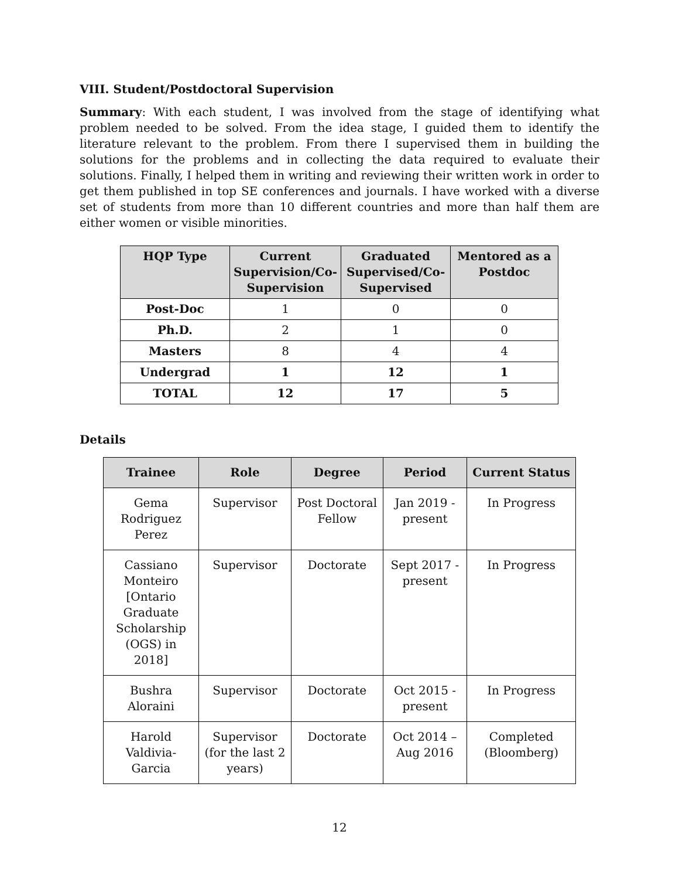VIII. Student/Postdoctoral Supervision
Summary: With each student, I was involved from the stage of identifying what problem needed to be solved. From the idea stage, I guided them to identify the literature relevant to the problem. From there I supervised them in building the solutions for the problems and in collecting the data required to evaluate their solutions. Finally, I helped them in writing and reviewing their written work in order to get them published in top SE conferences and journals. I have worked with a diverse set of students from more than 10 different countries and more than half them are either women or visible minorities.
| HQP Type | Current Supervision/Co-Supervision | Graduated Supervised/Co-Supervised | Mentored as a Postdoc |
| --- | --- | --- | --- |
| Post-Doc | 1 | 0 | 0 |
| Ph.D. | 2 | 1 | 0 |
| Masters | 8 | 4 | 4 |
| Undergrad | 1 | 12 | 1 |
| TOTAL | 12 | 17 | 5 |
Details
| Trainee | Role | Degree | Period | Current Status |
| --- | --- | --- | --- | --- |
| Gema Rodriguez Perez | Supervisor | Post Doctoral Fellow | Jan 2019 - present | In Progress |
| Cassiano Monteiro [Ontario Graduate Scholarship (OGS) in 2018] | Supervisor | Doctorate | Sept 2017 - present | In Progress |
| Bushra Aloraini | Supervisor | Doctorate | Oct 2015 - present | In Progress |
| Harold Valdivia-Garcia | Supervisor (for the last 2 years) | Doctorate | Oct 2014 – Aug 2016 | Completed (Bloomberg) |
12